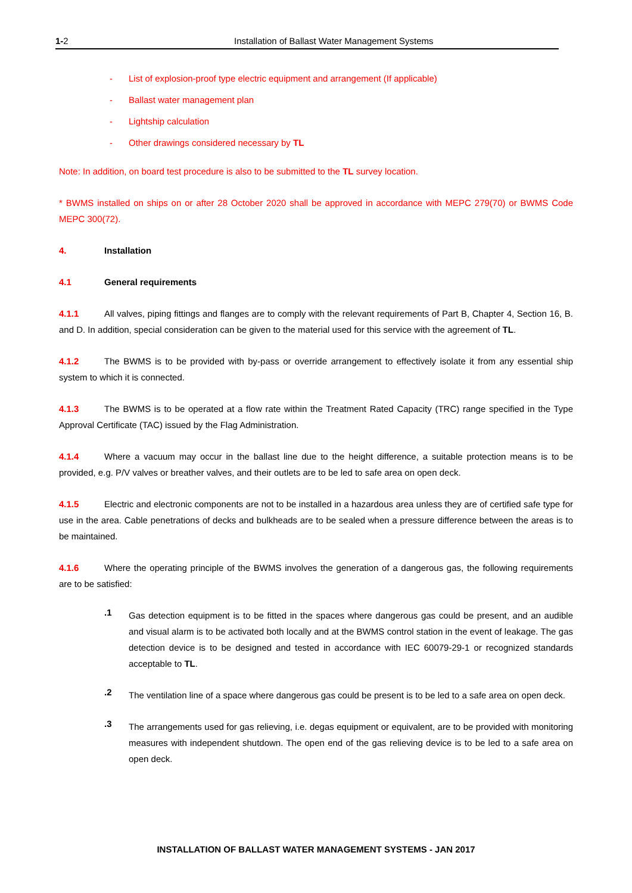1-2 Installation of Ballast Water Management Systems
- List of explosion-proof type electric equipment and arrangement (If applicable)
- Ballast water management plan
- Lightship calculation
- Other drawings considered necessary by TL
Note: In addition, on board test procedure is also to be submitted to the TL survey location.
* BWMS installed on ships on or after 28 October 2020 shall be approved in accordance with MEPC 279(70) or BWMS Code MEPC 300(72).
4. Installation
4.1 General requirements
4.1.1 All valves, piping fittings and flanges are to comply with the relevant requirements of Part B, Chapter 4, Section 16, B. and D. In addition, special consideration can be given to the material used for this service with the agreement of TL.
4.1.2 The BWMS is to be provided with by-pass or override arrangement to effectively isolate it from any essential ship system to which it is connected.
4.1.3 The BWMS is to be operated at a flow rate within the Treatment Rated Capacity (TRC) range specified in the Type Approval Certificate (TAC) issued by the Flag Administration.
4.1.4 Where a vacuum may occur in the ballast line due to the height difference, a suitable protection means is to be provided, e.g. P/V valves or breather valves, and their outlets are to be led to safe area on open deck.
4.1.5 Electric and electronic components are not to be installed in a hazardous area unless they are of certified safe type for use in the area. Cable penetrations of decks and bulkheads are to be sealed when a pressure difference between the areas is to be maintained.
4.1.6 Where the operating principle of the BWMS involves the generation of a dangerous gas, the following requirements are to be satisfied:
.1
Gas detection equipment is to be fitted in the spaces where dangerous gas could be present, and an audible and visual alarm is to be activated both locally and at the BWMS control station in the event of leakage. The gas detection device is to be designed and tested in accordance with IEC 60079-29-1 or recognized standards acceptable to TL.
.2
The ventilation line of a space where dangerous gas could be present is to be led to a safe area on open deck.
.3
The arrangements used for gas relieving, i.e. degas equipment or equivalent, are to be provided with monitoring measures with independent shutdown. The open end of the gas relieving device is to be led to a safe area on open deck.
INSTALLATION OF BALLAST WATER MANAGEMENT SYSTEMS - JAN 2017